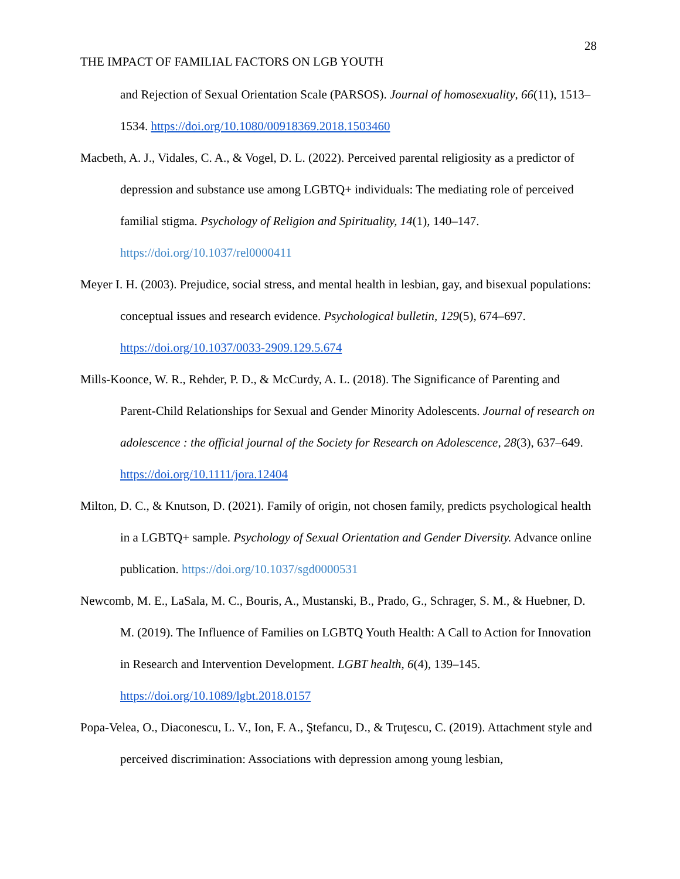28
THE IMPACT OF FAMILIAL FACTORS ON LGB YOUTH
and Rejection of Sexual Orientation Scale (PARSOS). Journal of homosexuality, 66(11), 1513–1534. https://doi.org/10.1080/00918369.2018.1503460
Macbeth, A. J., Vidales, C. A., & Vogel, D. L. (2022). Perceived parental religiosity as a predictor of depression and substance use among LGBTQ+ individuals: The mediating role of perceived familial stigma. Psychology of Religion and Spirituality, 14(1), 140–147. https://doi.org/10.1037/rel0000411
Meyer I. H. (2003). Prejudice, social stress, and mental health in lesbian, gay, and bisexual populations: conceptual issues and research evidence. Psychological bulletin, 129(5), 674–697. https://doi.org/10.1037/0033-2909.129.5.674
Mills-Koonce, W. R., Rehder, P. D., & McCurdy, A. L. (2018). The Significance of Parenting and Parent-Child Relationships for Sexual and Gender Minority Adolescents. Journal of research on adolescence : the official journal of the Society for Research on Adolescence, 28(3), 637–649. https://doi.org/10.1111/jora.12404
Milton, D. C., & Knutson, D. (2021). Family of origin, not chosen family, predicts psychological health in a LGBTQ+ sample. Psychology of Sexual Orientation and Gender Diversity. Advance online publication. https://doi.org/10.1037/sgd0000531
Newcomb, M. E., LaSala, M. C., Bouris, A., Mustanski, B., Prado, G., Schrager, S. M., & Huebner, D. M. (2019). The Influence of Families on LGBTQ Youth Health: A Call to Action for Innovation in Research and Intervention Development. LGBT health, 6(4), 139–145. https://doi.org/10.1089/lgbt.2018.0157
Popa-Velea, O., Diaconescu, L. V., Ion, F. A., Ştefancu, D., & Truţescu, C. (2019). Attachment style and perceived discrimination: Associations with depression among young lesbian,